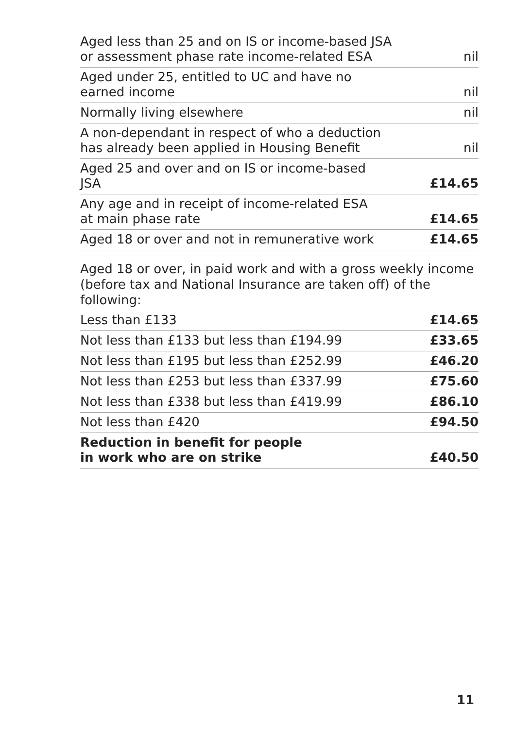| Aged less than 25 and on IS or income-based JSA or assessment phase rate income-related ESA | nil |
| Aged under 25, entitled to UC and have no earned income | nil |
| Normally living elsewhere | nil |
| A non-dependant in respect of who a deduction has already been applied in Housing Benefit | nil |
| Aged 25 and over and on IS or income-based JSA | £14.65 |
| Any age and in receipt of income-related ESA at main phase rate | £14.65 |
| Aged 18 or over and not in remunerative work | £14.65 |
Aged 18 or over, in paid work and with a gross weekly income
(before tax and National Insurance are taken off) of the following:
| Less than £133 | £14.65 |
| Not less than £133 but less than £194.99 | £33.65 |
| Not less than £195 but less than £252.99 | £46.20 |
| Not less than £253 but less than £337.99 | £75.60 |
| Not less than £338 but less than £419.99 | £86.10 |
| Not less than £420 | £94.50 |
| Reduction in benefit for people in work who are on strike | £40.50 |
11